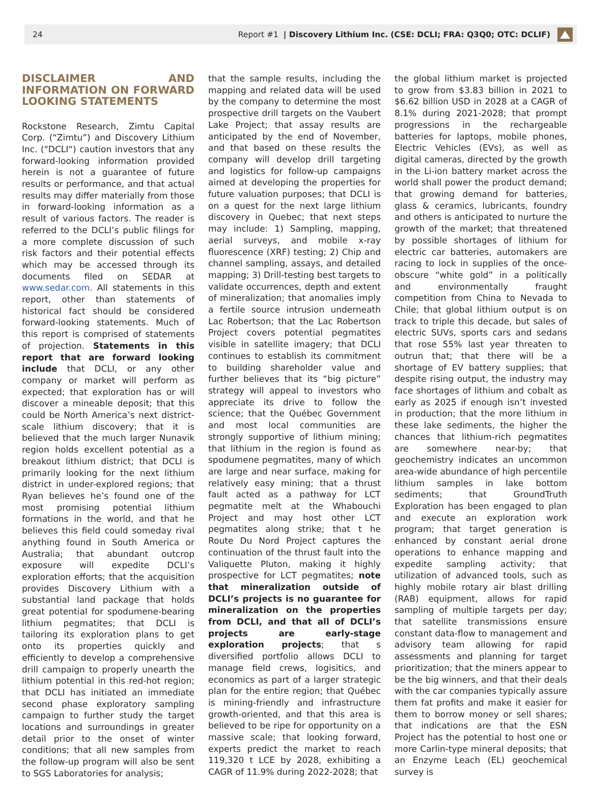24 Report #1 | Discovery Lithium Inc. (CSE: DCLI; FRA: Q3Q0; OTC: DCLIF)
DISCLAIMER AND INFORMATION ON FORWARD LOOKING STATEMENTS
Rockstone Research, Zimtu Capital Corp. (“Zimtu”) and Discovery Lithium Inc. (“DCLI“) caution investors that any forward-looking information provided herein is not a guarantee of future results or performance, and that actual results may differ materially from those in forward-looking information as a result of various factors. The reader is referred to the DCLI’s public filings for a more complete discussion of such risk factors and their potential effects which may be accessed through its documents filed on SEDAR at www.sedar.com. All statements in this report, other than statements of historical fact should be considered forward-looking statements. Much of this report is comprised of statements of projection. Statements in this report that are forward looking include that DCLI, or any other company or market will perform as expected; that exploration has or will discover a mineable deposit; that this could be North America’s next district-scale lithium discovery; that it is believed that the much larger Nunavik region holds excellent potential as a breakout lithium district; that DCLI is primarily looking for the next lithium district in under-explored regions; that Ryan believes he’s found one of the most promising potential lithium formations in the world, and that he believes this field could someday rival anything found in South America or Australia; that abundant outcrop exposure will expedite DCLI’s exploration efforts; that the acquisition provides Discovery Lithium with a substantial land package that holds great potential for spodumene-bearing lithium pegmatites; that DCLI is tailoring its exploration plans to get onto its properties quickly and efficiently to develop a comprehensive drill campaign to properly unearth the lithium potential in this red-hot region; that DCLI has initiated an immediate second phase exploratory sampling campaign to further study the target locations and surroundings in greater detail prior to the onset of winter conditions; that all new samples from the follow-up program will also be sent to SGS Laboratories for analysis;
that the sample results, including the mapping and related data will be used by the company to determine the most prospective drill targets on the Vaubert Lake Project; that assay results are anticipated by the end of November, and that based on these results the company will develop drill targeting and logistics for follow-up campaigns aimed at developing the properties for future valuation purposes; that DCLI is on a quest for the next large lithium discovery in Quebec; that next steps may include: 1) Sampling, mapping, aerial surveys, and mobile x-ray fluorescence (XRF) testing; 2) Chip and channel sampling, assays, and detailed mapping; 3) Drill-testing best targets to validate occurrences, depth and extent of mineralization; that anomalies imply a fertile source intrusion underneath Lac Robertson; that the Lac Robertson Project covers potential pegmatites visible in satellite imagery; that DCLI continues to establish its commitment to building shareholder value and further believes that its “big picture” strategy will appeal to investors who appreciate its drive to follow the science; that the Québec Government and most local communities are strongly supportive of lithium mining; that lithium in the region is found as spodumene pegmatites, many of which are large and near surface, making for relatively easy mining; that a thrust fault acted as a pathway for LCT pegmatite melt at the Whabouchi Project and may host other LCT pegmatites along strike; that t he Route Du Nord Project captures the continuation of the thrust fault into the Valiquette Pluton, making it highly prospective for LCT pegmatites; note that mineralization outside of DCLI’s projects is no guarantee for mineralization on the properties from DCLI, and that all of DCLI’s projects are early-stage exploration projects; that s diversified portfolio allows DCLI to manage field crews, logisitics, and economics as part of a larger strategic plan for the entire region; that Québec is mining-friendly and infrastructure growth-oriented, and that this area is believed to be ripe for opportunity on a massive scale; that looking forward, experts predict the market to reach 119,320 t LCE by 2028, exhibiting a CAGR of 11.9% during 2022-2028; that
the global lithium market is projected to grow from $3.83 billion in 2021 to $6.62 billion USD in 2028 at a CAGR of 8.1% during 2021-2028; that prompt progressions in the rechargeable batteries for laptops, mobile phones, Electric Vehicles (EVs), as well as digital cameras, directed by the growth in the Li-ion battery market across the world shall power the product demand; that growing demand for batteries, glass & ceramics, lubricants, foundry and others is anticipated to nurture the growth of the market; that threatened by possible shortages of lithium for electric car batteries, automakers are racing to lock in supplies of the once-obscure “white gold” in a politically and environmentally fraught competition from China to Nevada to Chile; that global lithium output is on track to triple this decade, but sales of electric SUVs, sports cars and sedans that rose 55% last year threaten to outrun that; that there will be a shortage of EV battery supplies; that despite rising output, the industry may face shortages of lithium and cobalt as early as 2025 if enough isn’t invested in production; that the more lithium in these lake sediments, the higher the chances that lithium-rich pegmatites are somewhere near-by; that geochemistry indicates an uncommon area-wide abundance of high percentile lithium samples in lake bottom sediments; that GroundTruth Exploration has been engaged to plan and execute an exploration work program; that target generation is enhanced by constant aerial drone operations to enhance mapping and expedite sampling activity; that utilization of advanced tools, such as highly mobile rotary air blast drilling (RAB) equipment, allows for rapid sampling of multiple targets per day; that satellite transmissions ensure constant data-flow to management and advisory team allowing for rapid assessments and planning for target prioritization; that the miners appear to be the big winners, and that their deals with the car companies typically assure them fat profits and make it easier for them to borrow money or sell shares; that indications are that the ESN Project has the potential to host one or more Carlin-type mineral deposits; that an Enzyme Leach (EL) geochemical survey is